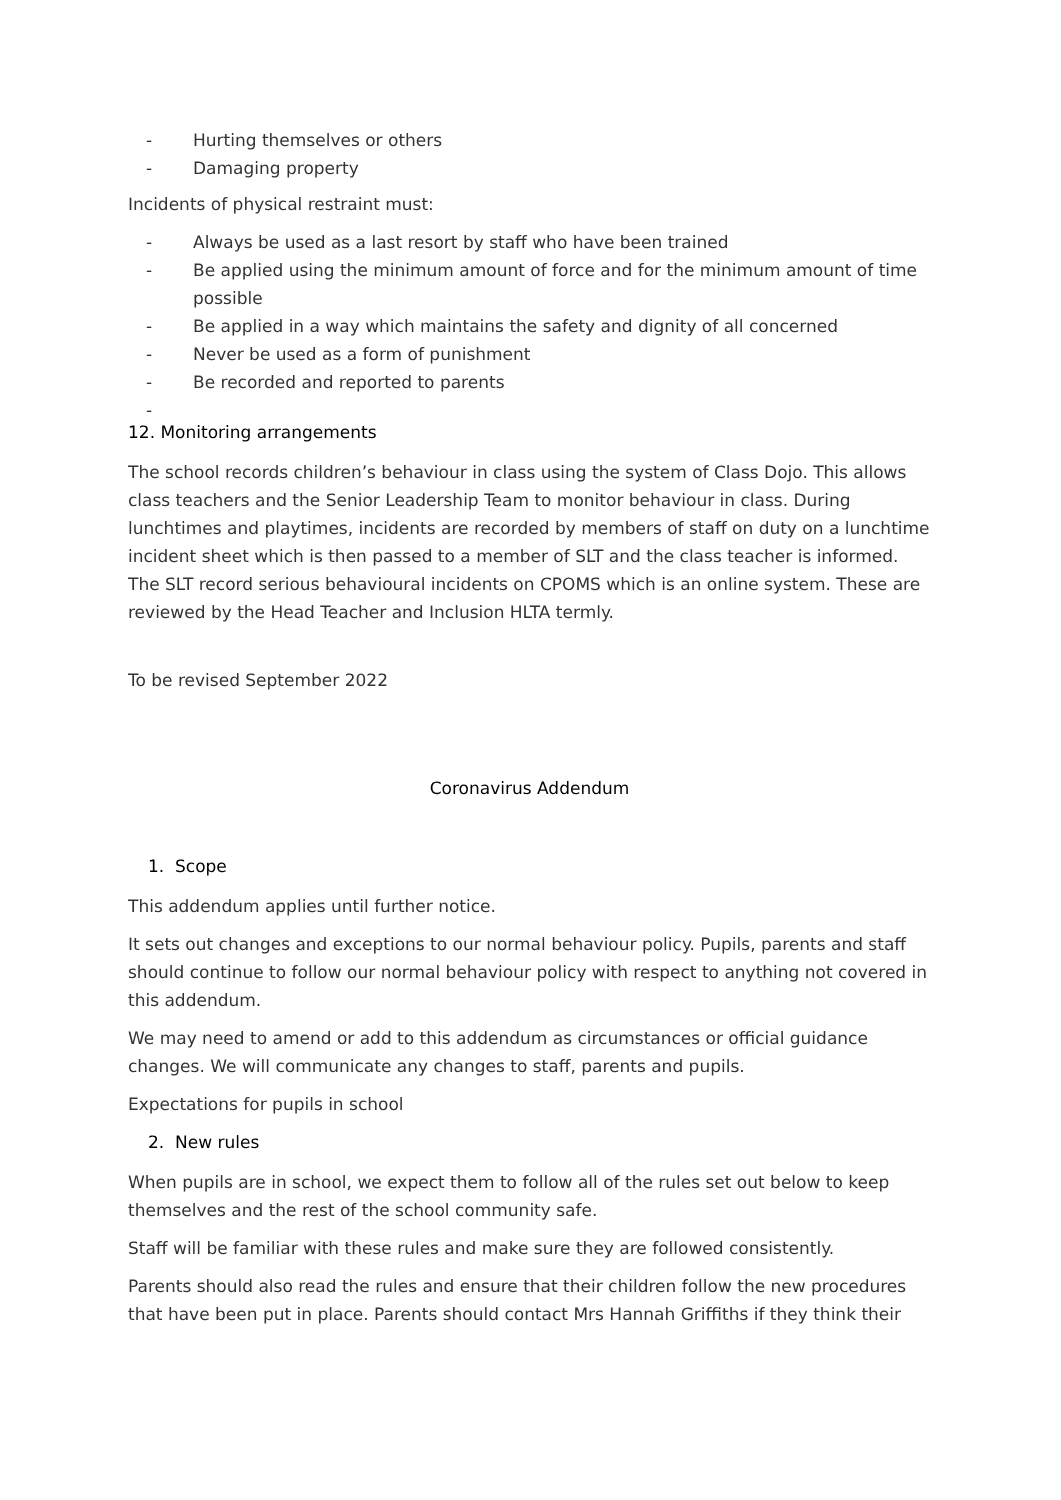- Hurting themselves or others
- Damaging property
Incidents of physical restraint must:
- Always be used as a last resort by staff who have been trained
- Be applied using the minimum amount of force and for the minimum amount of time possible
- Be applied in a way which maintains the safety and dignity of all concerned
- Never be used as a form of punishment
- Be recorded and reported to parents
-
12. Monitoring arrangements
The school records children’s behaviour in class using the system of Class Dojo. This allows class teachers and the Senior Leadership Team to monitor behaviour in class. During lunchtimes and playtimes, incidents are recorded by members of staff on duty on a lunchtime incident sheet which is then passed to a member of SLT and the class teacher is informed. The SLT record serious behavioural incidents on CPOMS which is an online system. These are reviewed by the Head Teacher and Inclusion HLTA termly.
To be revised September 2022
Coronavirus Addendum
1. Scope
This addendum applies until further notice.
It sets out changes and exceptions to our normal behaviour policy. Pupils, parents and staff should continue to follow our normal behaviour policy with respect to anything not covered in this addendum.
We may need to amend or add to this addendum as circumstances or official guidance changes. We will communicate any changes to staff, parents and pupils.
Expectations for pupils in school
2. New rules
When pupils are in school, we expect them to follow all of the rules set out below to keep themselves and the rest of the school community safe.
Staff will be familiar with these rules and make sure they are followed consistently.
Parents should also read the rules and ensure that their children follow the new procedures that have been put in place. Parents should contact Mrs Hannah Griffiths if they think their